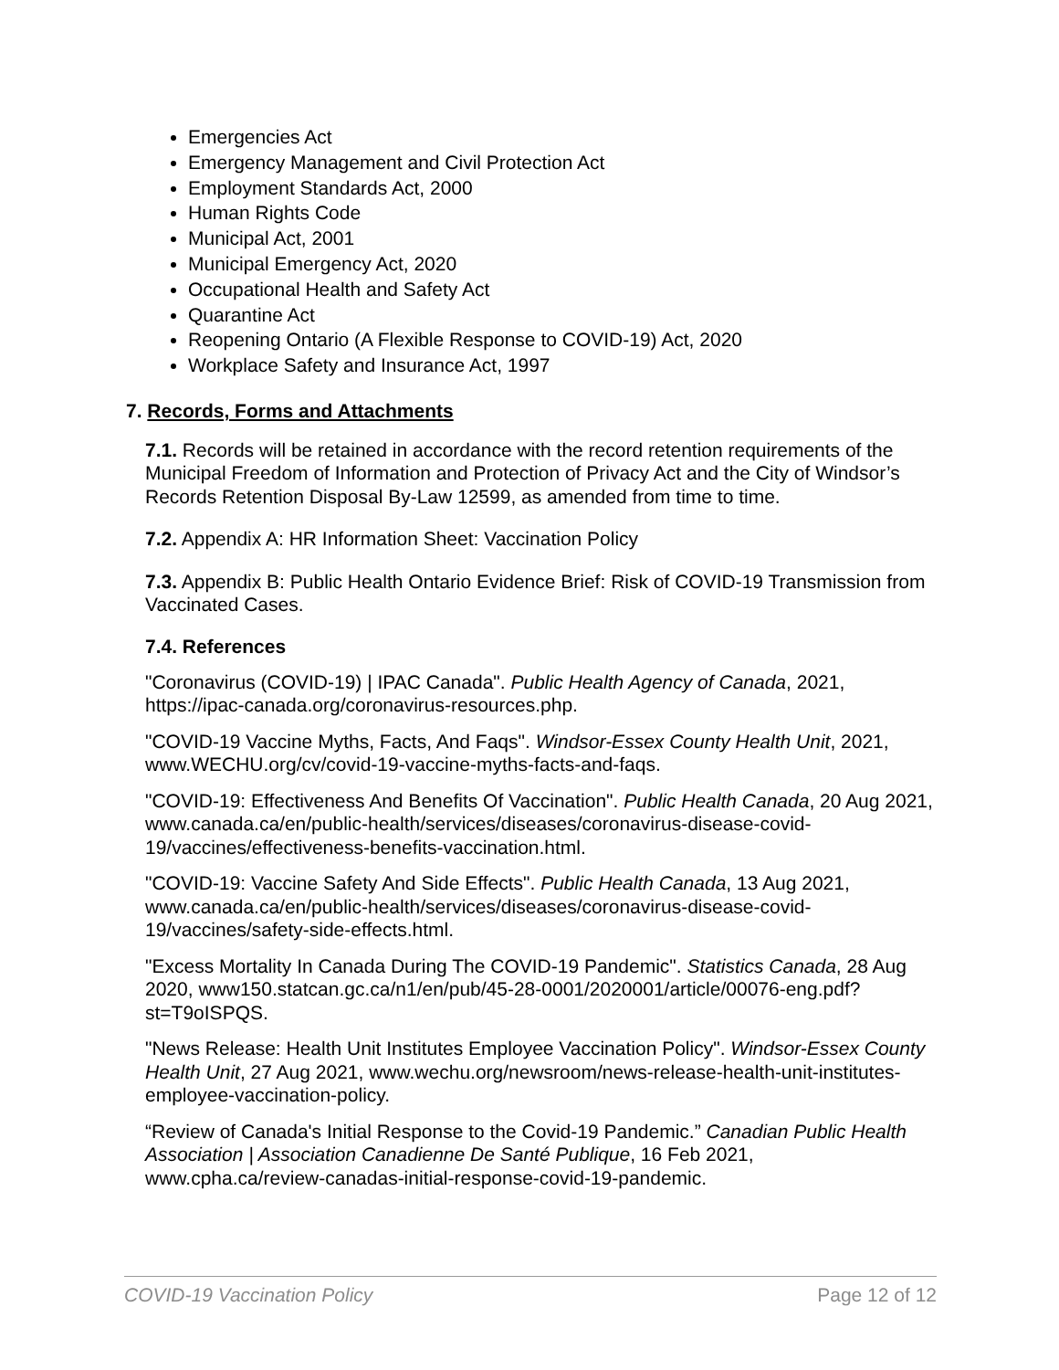Emergencies Act
Emergency Management and Civil Protection Act
Employment Standards Act, 2000
Human Rights Code
Municipal Act, 2001
Municipal Emergency Act, 2020
Occupational Health and Safety Act
Quarantine Act
Reopening Ontario (A Flexible Response to COVID-19) Act, 2020
Workplace Safety and Insurance Act, 1997
7. Records, Forms and Attachments
7.1. Records will be retained in accordance with the record retention requirements of the Municipal Freedom of Information and Protection of Privacy Act and the City of Windsor’s Records Retention Disposal By-Law 12599, as amended from time to time.
7.2. Appendix A: HR Information Sheet: Vaccination Policy
7.3. Appendix B: Public Health Ontario Evidence Brief: Risk of COVID-19 Transmission from Vaccinated Cases.
7.4. References
"Coronavirus (COVID-19) | IPAC Canada". Public Health Agency of Canada, 2021, https://ipac-canada.org/coronavirus-resources.php.
"COVID-19 Vaccine Myths, Facts, And Faqs". Windsor-Essex County Health Unit, 2021, www.WECHU.org/cv/covid-19-vaccine-myths-facts-and-faqs.
"COVID-19: Effectiveness And Benefits Of Vaccination". Public Health Canada, 20 Aug 2021, www.canada.ca/en/public-health/services/diseases/coronavirus-disease-covid-19/vaccines/effectiveness-benefits-vaccination.html.
"COVID-19: Vaccine Safety And Side Effects". Public Health Canada, 13 Aug 2021, www.canada.ca/en/public-health/services/diseases/coronavirus-disease-covid-19/vaccines/safety-side-effects.html.
"Excess Mortality In Canada During The COVID-19 Pandemic". Statistics Canada, 28 Aug 2020, www150.statcan.gc.ca/n1/en/pub/45-28-0001/2020001/article/00076-eng.pdf?st=T9oISPQS.
"News Release: Health Unit Institutes Employee Vaccination Policy". Windsor-Essex County Health Unit, 27 Aug 2021, www.wechu.org/newsroom/news-release-health-unit-institutes-employee-vaccination-policy.
“Review of Canada's Initial Response to the Covid-19 Pandemic.” Canadian Public Health Association | Association Canadienne De Santé Publique, 16 Feb 2021, www.cpha.ca/review-canadas-initial-response-covid-19-pandemic.
COVID-19 Vaccination Policy Page 12 of 12